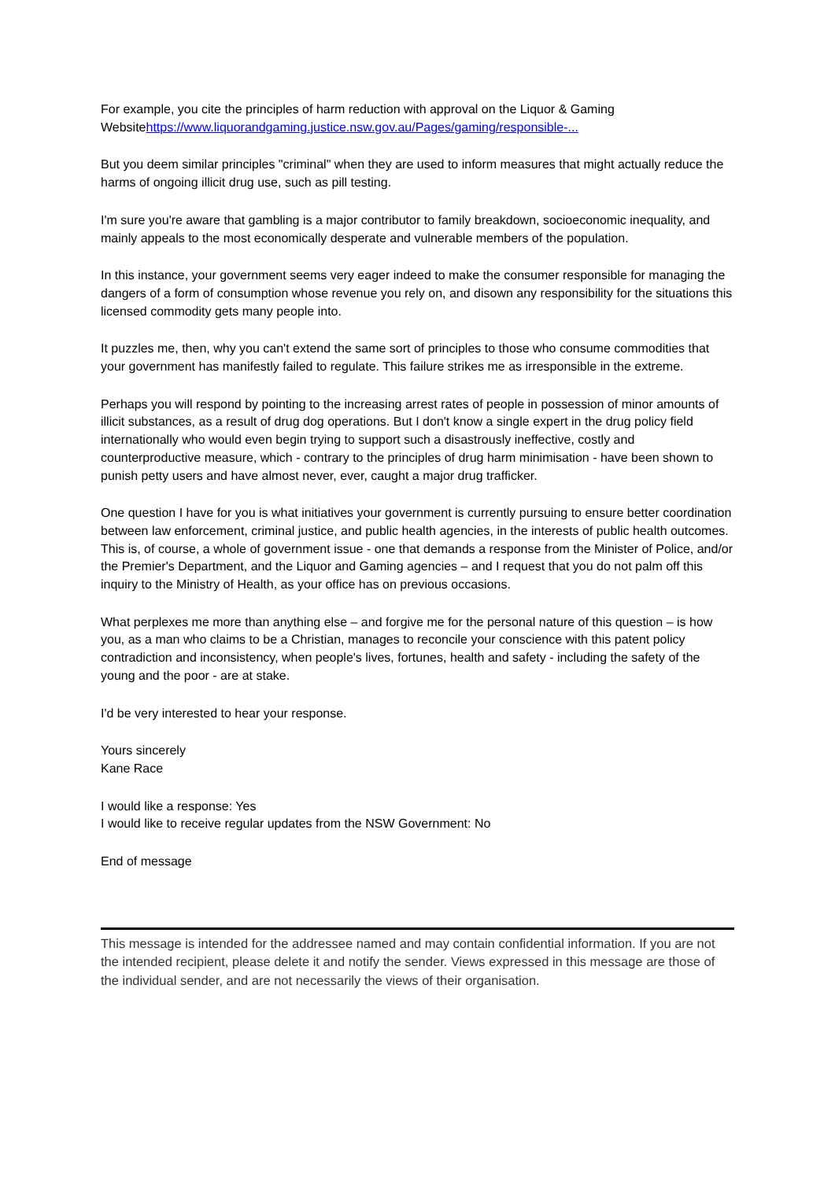For example, you cite the principles of harm reduction with approval on the Liquor & Gaming Websitehttps://www.liquorandgaming.justice.nsw.gov.au/Pages/gaming/responsible-...
But you deem similar principles "criminal" when they are used to inform measures that might actually reduce the harms of ongoing illicit drug use, such as pill testing.
I'm sure you're aware that gambling is a major contributor to family breakdown, socioeconomic inequality, and mainly appeals to the most economically desperate and vulnerable members of the population.
In this instance, your government seems very eager indeed to make the consumer responsible for managing the dangers of a form of consumption whose revenue you rely on, and disown any responsibility for the situations this licensed commodity gets many people into.
It puzzles me, then, why you can't extend the same sort of principles to those who consume commodities that your government has manifestly failed to regulate. This failure strikes me as irresponsible in the extreme.
Perhaps you will respond by pointing to the increasing arrest rates of people in possession of minor amounts of illicit substances, as a result of drug dog operations. But I don't know a single expert in the drug policy field internationally who would even begin trying to support such a disastrously ineffective, costly and counterproductive measure, which - contrary to the principles of drug harm minimisation - have been shown to punish petty users and have almost never, ever, caught a major drug trafficker.
One question I have for you is what initiatives your government is currently pursuing to ensure better coordination between law enforcement, criminal justice, and public health agencies, in the interests of public health outcomes. This is, of course, a whole of government issue - one that demands a response from the Minister of Police, and/or the Premier's Department, and the Liquor and Gaming agencies – and I request that you do not palm off this inquiry to the Ministry of Health, as your office has on previous occasions.
What perplexes me more than anything else – and forgive me for the personal nature of this question – is how you, as a man who claims to be a Christian, manages to reconcile your conscience with this patent policy contradiction and inconsistency, when people's lives, fortunes, health and safety - including the safety of the young and the poor - are at stake.
I'd be very interested to hear your response.
Yours sincerely
Kane Race
I would like a response: Yes
I would like to receive regular updates from the NSW Government: No
End of message
This message is intended for the addressee named and may contain confidential information. If you are not the intended recipient, please delete it and notify the sender. Views expressed in this message are those of the individual sender, and are not necessarily the views of their organisation.